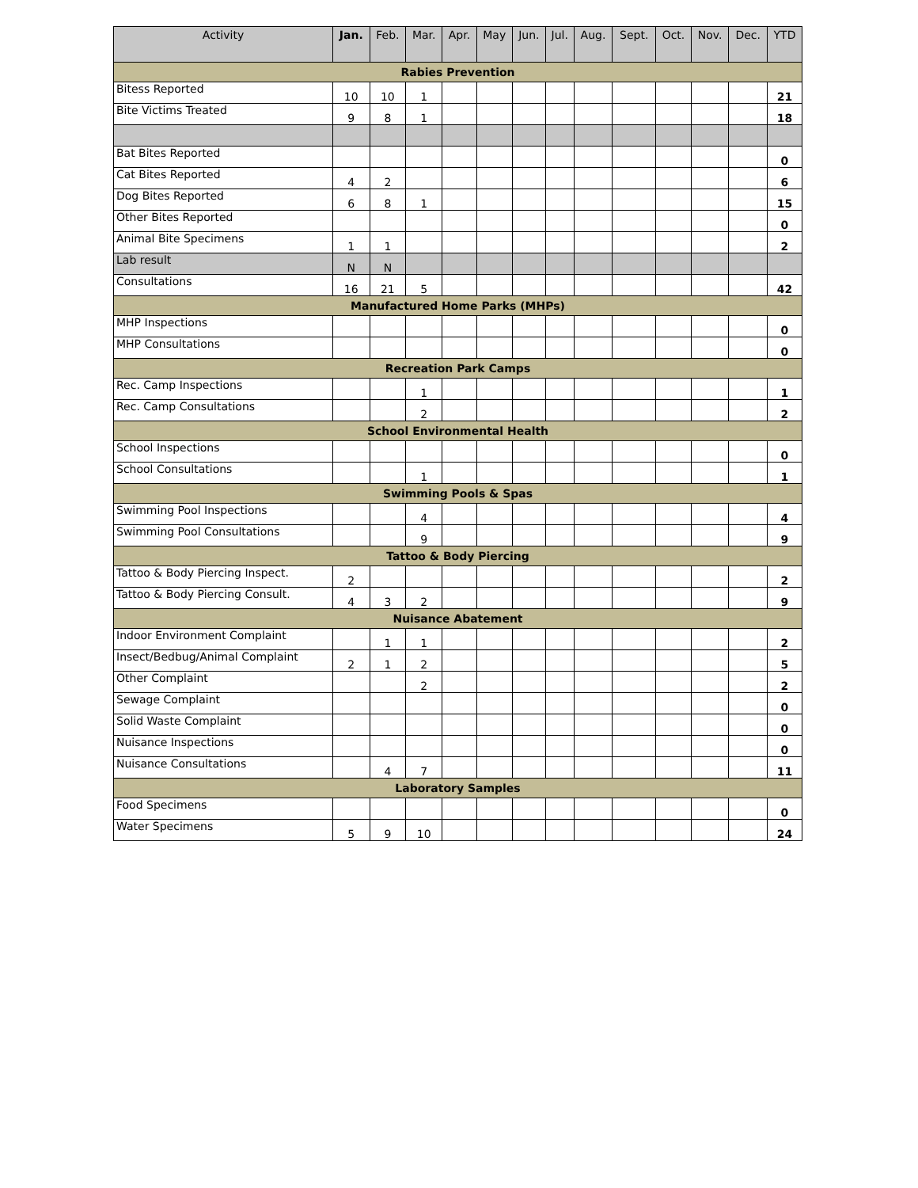| Activity | Jan. | Feb. | Mar. | Apr. | May | Jun. | Jul. | Aug. | Sept. | Oct. | Nov. | Dec. | YTD |
| --- | --- | --- | --- | --- | --- | --- | --- | --- | --- | --- | --- | --- | --- |
| Rabies Prevention | | | | | | | | | | | | | |
| Bitess Reported | 10 | 10 | 1 | | | | | | | | | | 21 |
| Bite Victims Treated | 9 | 8 | 1 | | | | | | | | | | 18 |
| Bat Bites Reported | | | | | | | | | | | | | 0 |
| Cat Bites Reported | 4 | 2 | | | | | | | | | | | 6 |
| Dog Bites Reported | 6 | 8 | 1 | | | | | | | | | | 15 |
| Other Bites Reported | | | | | | | | | | | | | 0 |
| Animal Bite Specimens | 1 | 1 | | | | | | | | | | | 2 |
| Lab result | N | N | | | | | | | | | | | |
| Consultations | 16 | 21 | 5 | | | | | | | | | | 42 |
| Manufactured Home Parks (MHPs) | | | | | | | | | | | | | |
| MHP Inspections | | | | | | | | | | | | | 0 |
| MHP Consultations | | | | | | | | | | | | | 0 |
| Recreation Park Camps | | | | | | | | | | | | | |
| Rec. Camp Inspections | | | 1 | | | | | | | | | | 1 |
| Rec. Camp Consultations | | | 2 | | | | | | | | | | 2 |
| School Environmental Health | | | | | | | | | | | | | |
| School Inspections | | | | | | | | | | | | | 0 |
| School Consultations | | | 1 | | | | | | | | | | 1 |
| Swimming Pools & Spas | | | | | | | | | | | | | |
| Swimming Pool Inspections | | | 4 | | | | | | | | | | 4 |
| Swimming Pool Consultations | | | 9 | | | | | | | | | | 9 |
| Tattoo & Body Piercing | | | | | | | | | | | | | |
| Tattoo & Body Piercing Inspect. | 2 | | | | | | | | | | | | 2 |
| Tattoo & Body Piercing Consult. | 4 | 3 | 2 | | | | | | | | | | 9 |
| Nuisance Abatement | | | | | | | | | | | | | |
| Indoor Environment Complaint | | 1 | 1 | | | | | | | | | | 2 |
| Insect/Bedbug/Animal Complaint | 2 | 1 | 2 | | | | | | | | | | 5 |
| Other Complaint | | | 2 | | | | | | | | | | 2 |
| Sewage Complaint | | | | | | | | | | | | | 0 |
| Solid Waste Complaint | | | | | | | | | | | | | 0 |
| Nuisance Inspections | | | | | | | | | | | | | 0 |
| Nuisance Consultations | | 4 | 7 | | | | | | | | | | 11 |
| Laboratory Samples | | | | | | | | | | | | | |
| Food Specimens | | | | | | | | | | | | | 0 |
| Water Specimens | 5 | 9 | 10 | | | | | | | | | | 24 |